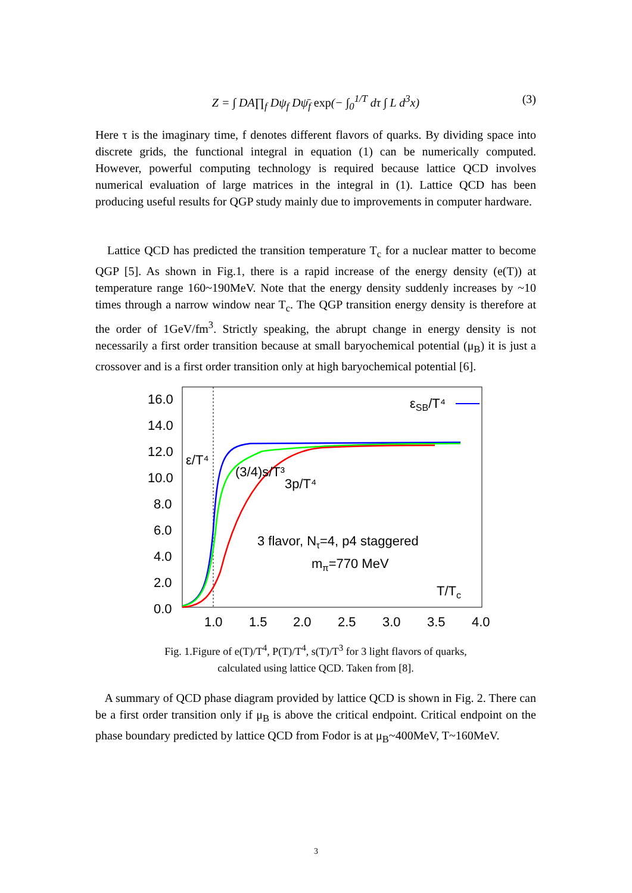Z = ∫ DA∏<sub>f</sub> Dψ<sub>f</sub> Dψ̄<sub>f</sub> exp(− ∫<sub>0</sub><sup>1/T</sup> dτ ∫ L d<sup>3</sup>x)
(3)
Here τ is the imaginary time, f denotes different flavors of quarks. By dividing space into discrete grids, the functional integral in equation (1) can be numerically computed. However, powerful computing technology is required because lattice QCD involves numerical evaluation of large matrices in the integral in (1). Lattice QCD has been producing useful results for QGP study mainly due to improvements in computer hardware.
Lattice QCD has predicted the transition temperature T<sub>c</sub> for a nuclear matter to become QGP [5]. As shown in Fig.1, there is a rapid increase of the energy density (e(T)) at temperature range 160~190MeV. Note that the energy density suddenly increases by ~10 times through a narrow window near T<sub>c</sub>. The QGP transition energy density is therefore at the order of 1GeV/fm<sup>3</sup>. Strictly speaking, the abrupt change in energy density is not necessarily a first order transition because at small baryochemical potential (μ<sub>B</sub>) it is just a crossover and is a first order transition only at high baryochemical potential [6].
16.0
14.0
12.0
10.0
8.0
6.0
4.0
2.0
0.0
1.0
1.5
2.0
2.5
3.0
3.5
4.0
ε/T⁴
(3/4)s/T³
3p/T⁴
εSB/T⁴
3 flavor, Nτ=4, p4 staggered
mπ=770 MeV
T/Tc
Fig. 1.Figure of e(T)/T<sup>4</sup>, P(T)/T<sup>4</sup>, s(T)/T<sup>3</sup> for 3 light flavors of quarks,
calculated using lattice QCD. Taken from [8].
A summary of QCD phase diagram provided by lattice QCD is shown in Fig. 2. There can be a first order transition only if μ<sub>B</sub> is above the critical endpoint. Critical endpoint on the phase boundary predicted by lattice QCD from Fodor is at μ<sub>B</sub>~400MeV, T~160MeV.
3